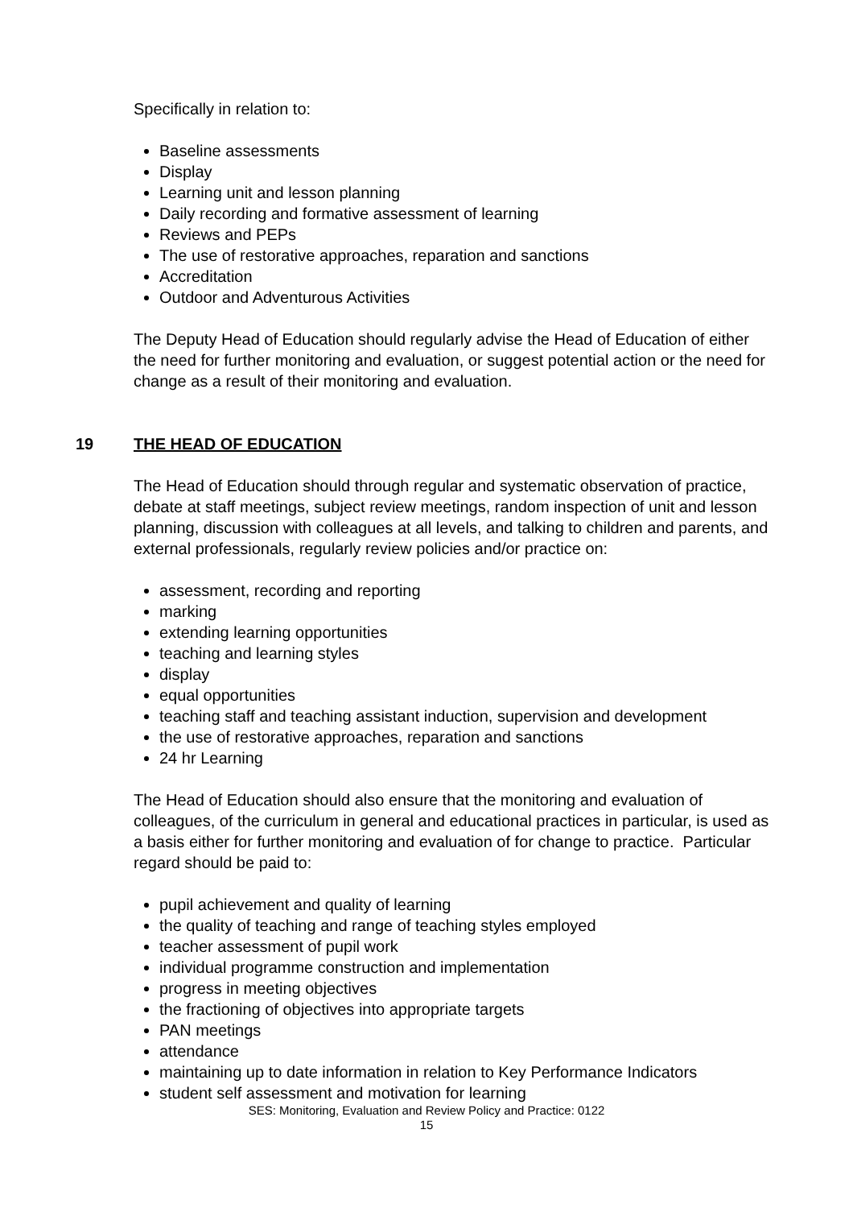Specifically in relation to:
Baseline assessments
Display
Learning unit and lesson planning
Daily recording and formative assessment of learning
Reviews and PEPs
The use of restorative approaches, reparation and sanctions
Accreditation
Outdoor and Adventurous Activities
The Deputy Head of Education should regularly advise the Head of Education of either the need for further monitoring and evaluation, or suggest potential action or the need for change as a result of their monitoring and evaluation.
19 THE HEAD OF EDUCATION
The Head of Education should through regular and systematic observation of practice, debate at staff meetings, subject review meetings, random inspection of unit and lesson planning, discussion with colleagues at all levels, and talking to children and parents, and external professionals, regularly review policies and/or practice on:
assessment, recording and reporting
marking
extending learning opportunities
teaching and learning styles
display
equal opportunities
teaching staff and teaching assistant induction, supervision and development
the use of restorative approaches, reparation and sanctions
24 hr Learning
The Head of Education should also ensure that the monitoring and evaluation of colleagues, of the curriculum in general and educational practices in particular, is used as a basis either for further monitoring and evaluation of for change to practice. Particular regard should be paid to:
pupil achievement and quality of learning
the quality of teaching and range of teaching styles employed
teacher assessment of pupil work
individual programme construction and implementation
progress in meeting objectives
the fractioning of objectives into appropriate targets
PAN meetings
attendance
maintaining up to date information in relation to Key Performance Indicators
student self assessment and motivation for learning
SES: Monitoring, Evaluation and Review Policy and Practice: 0122
15